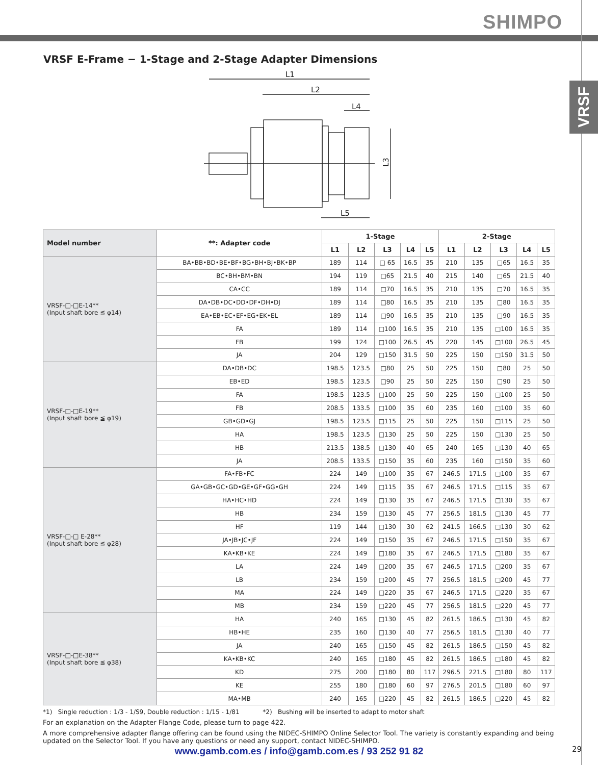SHIMPO
VRSF
VRSF E-Frame − 1-Stage and 2-Stage Adapter Dimensions
L1
L2
L4
L5
L3
| Model number | **: Adapter code | 1-Stage | | | | | 2-Stage | | | | |
| --- | --- | --- | --- | --- | --- | --- | --- | --- | --- | --- | --- |
| | | L1 | L2 | L3 | L4 | L5 | L1 | L2 | L3 | L4 | L5 |
| VRSF-□-□E-14** (Input shaft bore ≦ φ14) | BA•BB•BD•BE•BF•BG•BH•BJ•BK•BP | 189 | 114 | □ 65 | 16.5 | 35 | 210 | 135 | □65 | 16.5 | 35 |
| | BC•BH•BM•BN | 194 | 119 | □65 | 21.5 | 40 | 215 | 140 | □65 | 21.5 | 40 |
| | CA•CC | 189 | 114 | □70 | 16.5 | 35 | 210 | 135 | □70 | 16.5 | 35 |
| | DA•DB•DC•DD•DF•DH•DJ | 189 | 114 | □80 | 16.5 | 35 | 210 | 135 | □80 | 16.5 | 35 |
| | EA•EB•EC•EF•EG•EK•EL | 189 | 114 | □90 | 16.5 | 35 | 210 | 135 | □90 | 16.5 | 35 |
| | FA | 189 | 114 | □100 | 16.5 | 35 | 210 | 135 | □100 | 16.5 | 35 |
| | FB | 199 | 124 | □100 | 26.5 | 45 | 220 | 145 | □100 | 26.5 | 45 |
| | JA | 204 | 129 | □150 | 31.5 | 50 | 225 | 150 | □150 | 31.5 | 50 |
| VRSF-□-□E-19** (Input shaft bore ≦ φ19) | DA•DB•DC | 198.5 | 123.5 | □80 | 25 | 50 | 225 | 150 | □80 | 25 | 50 |
| | EB•ED | 198.5 | 123.5 | □90 | 25 | 50 | 225 | 150 | □90 | 25 | 50 |
| | FA | 198.5 | 123.5 | □100 | 25 | 50 | 225 | 150 | □100 | 25 | 50 |
| | FB | 208.5 | 133.5 | □100 | 35 | 60 | 235 | 160 | □100 | 35 | 60 |
| | GB•GD•GJ | 198.5 | 123.5 | □115 | 25 | 50 | 225 | 150 | □115 | 25 | 50 |
| | HA | 198.5 | 123.5 | □130 | 25 | 50 | 225 | 150 | □130 | 25 | 50 |
| | HB | 213.5 | 138.5 | □130 | 40 | 65 | 240 | 165 | □130 | 40 | 65 |
| | JA | 208.5 | 133.5 | □150 | 35 | 60 | 235 | 160 | □150 | 35 | 60 |
| VRSF-□-□ E-28** (Input shaft bore ≦ φ28) | FA•FB•FC | 224 | 149 | □100 | 35 | 67 | 246.5 | 171.5 | □100 | 35 | 67 |
| | GA•GB•GC•GD•GE•GF•GG•GH | 224 | 149 | □115 | 35 | 67 | 246.5 | 171.5 | □115 | 35 | 67 |
| | HA•HC•HD | 224 | 149 | □130 | 35 | 67 | 246.5 | 171.5 | □130 | 35 | 67 |
| | HB | 234 | 159 | □130 | 45 | 77 | 256.5 | 181.5 | □130 | 45 | 77 |
| | HF | 119 | 144 | □130 | 30 | 62 | 241.5 | 166.5 | □130 | 30 | 62 |
| | JA•JB•JC•JF | 224 | 149 | □150 | 35 | 67 | 246.5 | 171.5 | □150 | 35 | 67 |
| | KA•KB•KE | 224 | 149 | □180 | 35 | 67 | 246.5 | 171.5 | □180 | 35 | 67 |
| | LA | 224 | 149 | □200 | 35 | 67 | 246.5 | 171.5 | □200 | 35 | 67 |
| | LB | 234 | 159 | □200 | 45 | 77 | 256.5 | 181.5 | □200 | 45 | 77 |
| | MA | 224 | 149 | □220 | 35 | 67 | 246.5 | 171.5 | □220 | 35 | 67 |
| | MB | 234 | 159 | □220 | 45 | 77 | 256.5 | 181.5 | □220 | 45 | 77 |
| VRSF-□-□E-38** (Input shaft bore ≦ φ38) | HA | 240 | 165 | □130 | 45 | 82 | 261.5 | 186.5 | □130 | 45 | 82 |
| | HB•HE | 235 | 160 | □130 | 40 | 77 | 256.5 | 181.5 | □130 | 40 | 77 |
| | JA | 240 | 165 | □150 | 45 | 82 | 261.5 | 186.5 | □150 | 45 | 82 |
| | KA•KB•KC | 240 | 165 | □180 | 45 | 82 | 261.5 | 186.5 | □180 | 45 | 82 |
| | KD | 275 | 200 | □180 | 80 | 117 | 296.5 | 221.5 | □180 | 80 | 117 |
| | KE | 255 | 180 | □180 | 60 | 97 | 276.5 | 201.5 | □180 | 60 | 97 |
| | MA•MB | 240 | 165 | □220 | 45 | 82 | 261.5 | 186.5 | □220 | 45 | 82 |
*1) Single reduction : 1/3 - 1/S9, Double reduction : 1/15 - 1/81 *2) Bushing will be inserted to adapt to motor shaft
For an explanation on the Adapter Flange Code, please turn to page 422.
A more comprehensive adapter flange offering can be found using the NIDEC-SHIMPO Online Selector Tool. The variety is constantly expanding and being updated on the Selector Tool. If you have any questions or need any support, contact NIDEC-SHIMPO.
www.gamb.com.es / info@gamb.com.es / 93 252 91 82
29